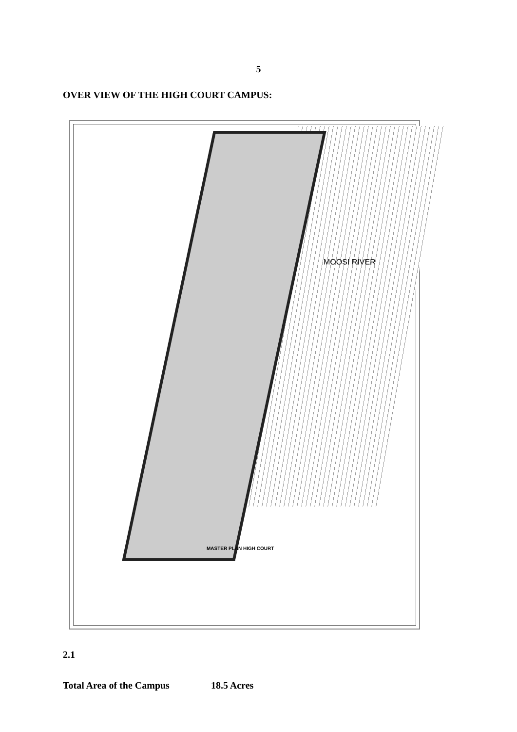5
OVER VIEW OF THE HIGH COURT CAMPUS:
MOOSI RIVER
MASTER PLAN HIGH COURT
2.1
Total Area of the Campus 18.5 Acres